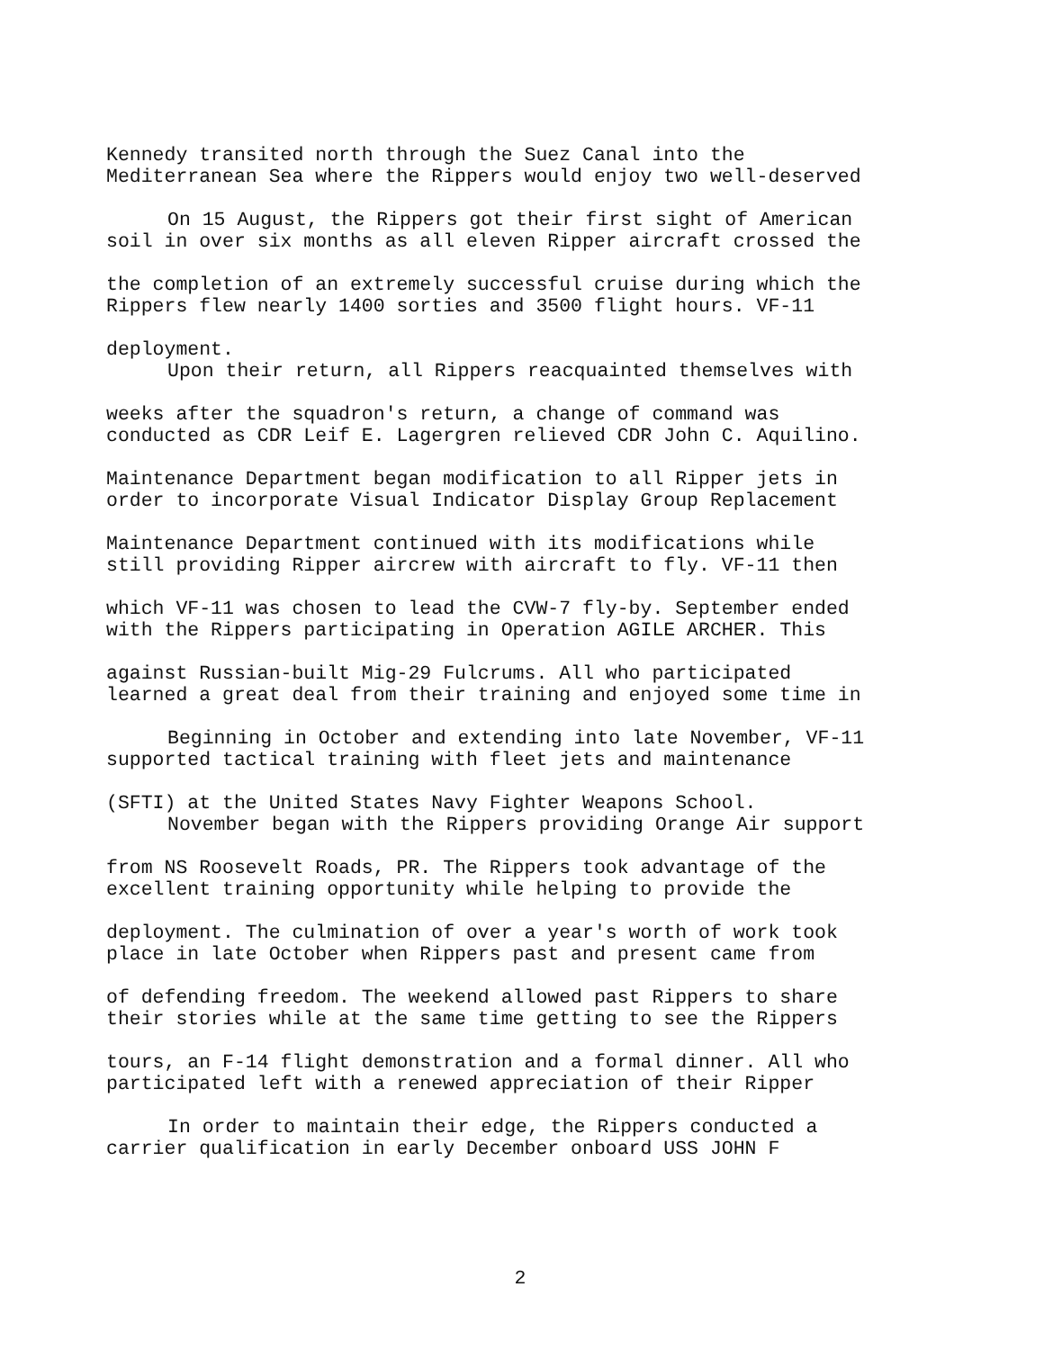Kennedy transited north through the Suez Canal into the
Mediterranean Sea where the Rippers would enjoy two well-deserved
On 15 August, the Rippers got their first sight of American
soil in over six months as all eleven Ripper aircraft crossed the
the completion of an extremely successful cruise during which the
Rippers flew nearly 1400 sorties and 3500 flight hours. VF-11
deployment.
Upon their return, all Rippers reacquainted themselves with
weeks after the squadron's return, a change of command was
conducted as CDR Leif E. Lagergren relieved CDR John C. Aquilino.
Maintenance Department began modification to all Ripper jets in
order to incorporate Visual Indicator Display Group Replacement
Maintenance Department continued with its modifications while
still providing Ripper aircrew with aircraft to fly. VF-11 then
which VF-11 was chosen to lead the CVW-7 fly-by. September ended
with the Rippers participating in Operation AGILE ARCHER. This
against Russian-built Mig-29 Fulcrums. All who participated
learned a great deal from their training and enjoyed some time in
Beginning in October and extending into late November, VF-11
supported tactical training with fleet jets and maintenance
(SFTI) at the United States Navy Fighter Weapons School.
November began with the Rippers providing Orange Air support
from NS Roosevelt Roads, PR. The Rippers took advantage of the
excellent training opportunity while helping to provide the
deployment. The culmination of over a year's worth of work took
place in late October when Rippers past and present came from
of defending freedom. The weekend allowed past Rippers to share
their stories while at the same time getting to see the Rippers
tours, an F-14 flight demonstration and a formal dinner. All who
participated left with a renewed appreciation of their Ripper
In order to maintain their edge, the Rippers conducted a
carrier qualification in early December onboard USS JOHN F
2